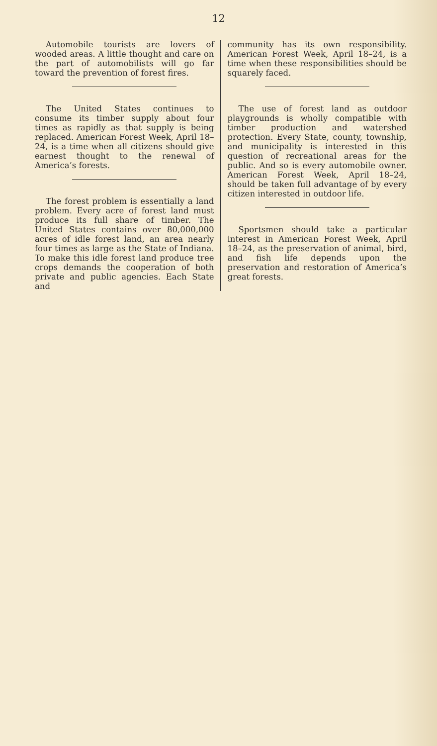12
Automobile tourists are lovers of wooded areas. A little thought and care on the part of automobilists will go far toward the prevention of forest fires.
The United States continues to consume its timber supply about four times as rapidly as that supply is being replaced. American Forest Week, April 18–24, is a time when all citizens should give earnest thought to the renewal of America’s forests.
The forest problem is essentially a land problem. Every acre of forest land must produce its full share of timber. The United States contains over 80,000,000 acres of idle forest land, an area nearly four times as large as the State of Indiana. To make this idle forest land produce tree crops demands the cooperation of both private and public agencies. Each State and
community has its own responsibility. American Forest Week, April 18–24, is a time when these responsibilities should be squarely faced.
The use of forest land as outdoor playgrounds is wholly compatible with timber production and watershed protection. Every State, county, township, and municipality is interested in this question of recreational areas for the public. And so is every automobile owner. American Forest Week, April 18–24, should be taken full advantage of by every citizen interested in outdoor life.
Sportsmen should take a particular interest in American Forest Week, April 18–24, as the preservation of animal, bird, and fish life depends upon the preservation and restoration of America’s great forests.